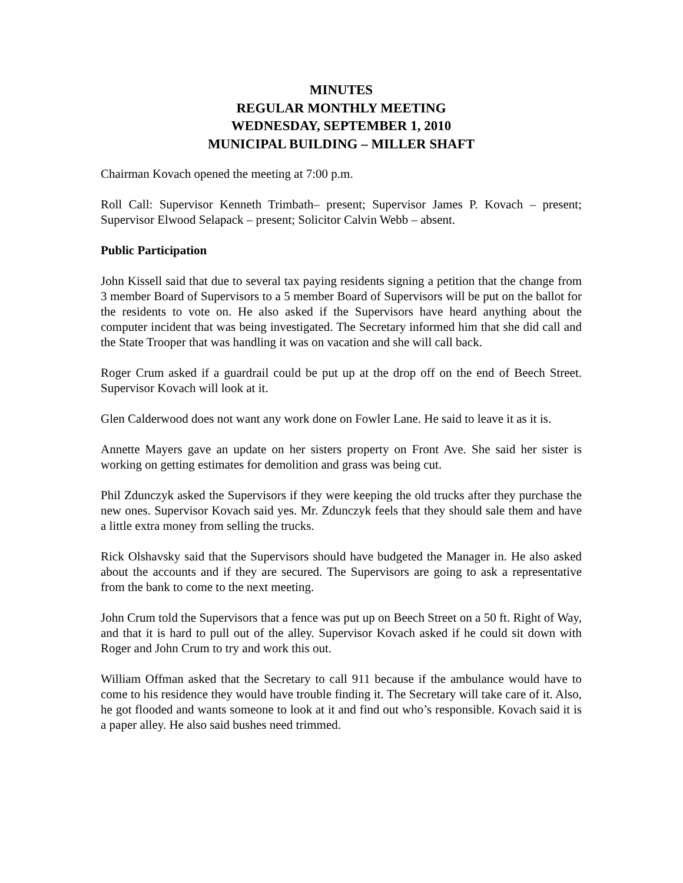MINUTES
REGULAR MONTHLY MEETING
WEDNESDAY, SEPTEMBER 1, 2010
MUNICIPAL BUILDING – MILLER SHAFT
Chairman Kovach opened the meeting at 7:00 p.m.
Roll Call: Supervisor Kenneth Trimbath– present; Supervisor James P. Kovach – present; Supervisor Elwood Selapack – present; Solicitor Calvin Webb – absent.
Public Participation
John Kissell said that due to several tax paying residents signing a petition that the change from 3 member Board of Supervisors to a 5 member Board of Supervisors will be put on the ballot for the residents to vote on. He also asked if the Supervisors have heard anything about the computer incident that was being investigated. The Secretary informed him that she did call and the State Trooper that was handling it was on vacation and she will call back.
Roger Crum asked if a guardrail could be put up at the drop off on the end of Beech Street. Supervisor Kovach will look at it.
Glen Calderwood does not want any work done on Fowler Lane. He said to leave it as it is.
Annette Mayers gave an update on her sisters property on Front Ave. She said her sister is working on getting estimates for demolition and grass was being cut.
Phil Zdunczyk asked the Supervisors if they were keeping the old trucks after they purchase the new ones. Supervisor Kovach said yes. Mr. Zdunczyk feels that they should sale them and have a little extra money from selling the trucks.
Rick Olshavsky said that the Supervisors should have budgeted the Manager in. He also asked about the accounts and if they are secured. The Supervisors are going to ask a representative from the bank to come to the next meeting.
John Crum told the Supervisors that a fence was put up on Beech Street on a 50 ft. Right of Way, and that it is hard to pull out of the alley. Supervisor Kovach asked if he could sit down with Roger and John Crum to try and work this out.
William Offman asked that the Secretary to call 911 because if the ambulance would have to come to his residence they would have trouble finding it. The Secretary will take care of it. Also, he got flooded and wants someone to look at it and find out who’s responsible. Kovach said it is a paper alley. He also said bushes need trimmed.